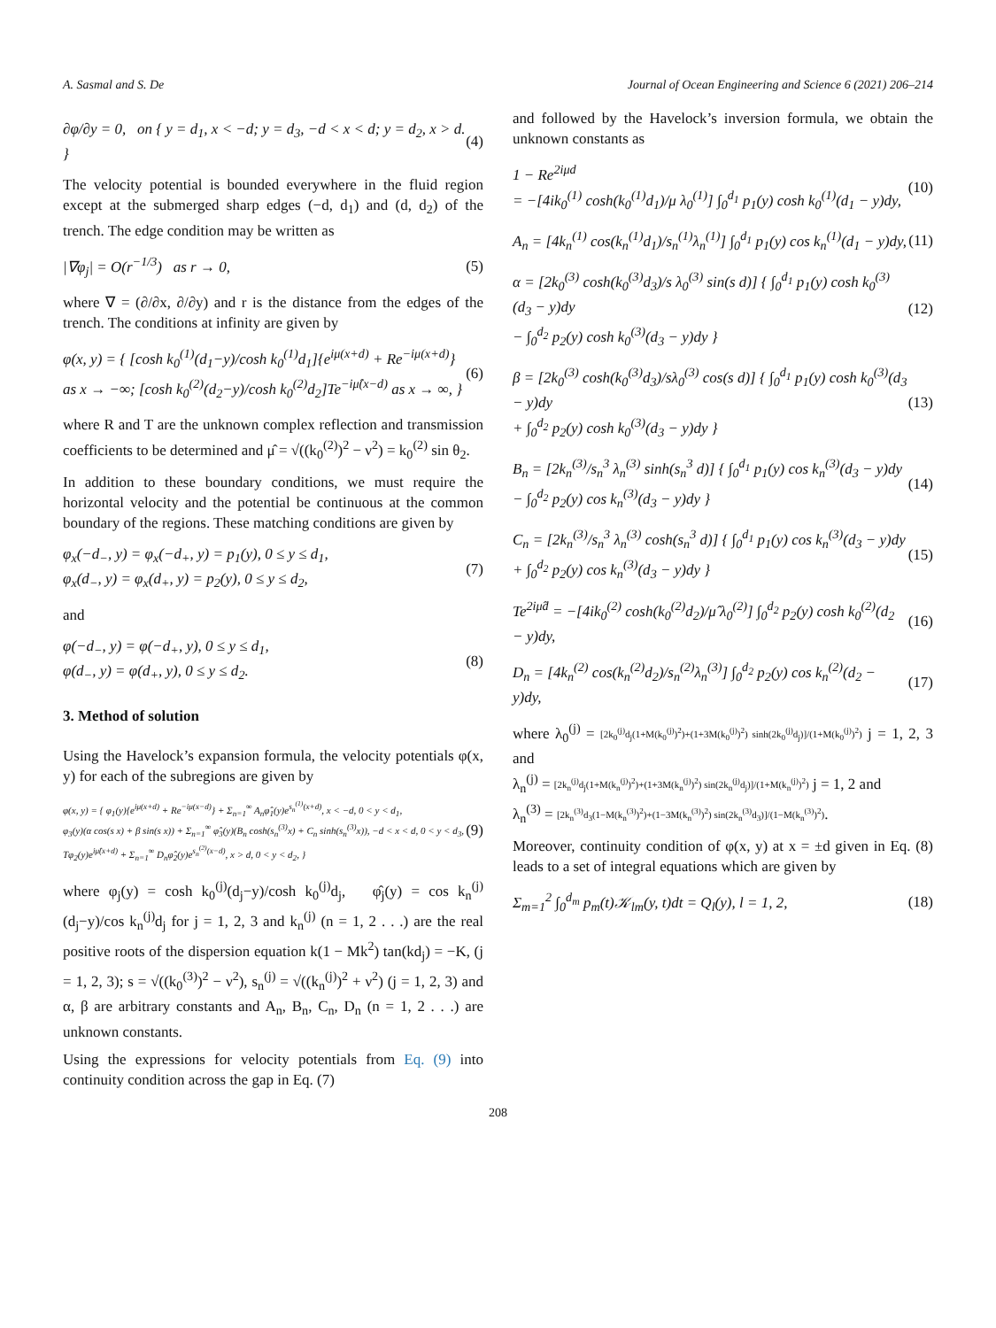A. Sasmal and S. De Journal of Ocean Engineering and Science 6 (2021) 206–214
∂φ/∂y = 0, on { y = d<sub>1</sub>, x < −d; y = d<sub>3</sub>, −d < x < d; y = d<sub>2</sub>, x > d. } (4)
The velocity potential is bounded everywhere in the fluid region except at the submerged sharp edges (−d, d<sub>1</sub>) and (d, d<sub>2</sub>) of the trench. The edge condition may be written as
|∇φ<sub>j</sub>| = O(r<sup>−1/3</sup>) as r → 0, (5)
where ∇ = (∂/∂x, ∂/∂y) and r is the distance from the edges of the trench. The conditions at infinity are given by
φ(x, y) = { [cosh k<sub>0</sub><sup>(1)</sup>(d<sub>1</sub>−y)/cosh k<sub>0</sub><sup>(1)</sup>d<sub>1</sub>]{e<sup>iμ(x+d)</sup> + Re<sup>−iμ(x+d)</sup>} as x → −∞; [cosh k<sub>0</sub><sup>(2)</sup>(d<sub>2</sub>−y)/cosh k<sub>0</sub><sup>(2)</sup>d<sub>2</sub>]Te<sup>−iμ̂(x−d)</sup> as x → ∞, } (6)
where R and T are the unknown complex reflection and transmission coefficients to be determined and μ̂ = √((k<sub>0</sub><sup>(2)</sup>)<sup>2</sup> − ν<sup>2</sup>) = k<sub>0</sub><sup>(2)</sup> sin θ<sub>2</sub>.
In addition to these boundary conditions, we must require the horizontal velocity and the potential be continuous at the common boundary of the regions. These matching conditions are given by
φ<sub>x</sub>(−d<sub>−</sub>, y) = φ<sub>x</sub>(−d<sub>+</sub>, y) = p<sub>1</sub>(y), 0 ≤ y ≤ d<sub>1</sub>,
φ<sub>x</sub>(d<sub>−</sub>, y) = φ<sub>x</sub>(d<sub>+</sub>, y) = p<sub>2</sub>(y), 0 ≤ y ≤ d<sub>2</sub>, (7)
and
φ(−d<sub>−</sub>, y) = φ(−d<sub>+</sub>, y), 0 ≤ y ≤ d<sub>1</sub>,
φ(d<sub>−</sub>, y) = φ(d<sub>+</sub>, y), 0 ≤ y ≤ d<sub>2</sub>. (8)
3. Method of solution
Using the Havelock’s expansion formula, the velocity potentials φ(x, y) for each of the subregions are given by
φ(x, y) = { φ<sub>1</sub>(y){e<sup>iμ(x+d)</sup> + Re<sup>−iμ(x−d)</sup>} + Σ<sub>n=1</sub><sup>∞</sup> A<sub>n</sub>φ̂<sub>1</sub>(y)e<sup>s<sub>n</sub><sup>(1)</sup>(x+d)</sup>, x < −d, 0 < y < d<sub>1</sub>,
φ<sub>3</sub>(y)(α cos(s x) + β sin(s x)) + Σ<sub>n=1</sub><sup>∞</sup> φ̂<sub>3</sub>(y)(B<sub>n</sub> cosh(s<sub>n</sub><sup>(3)</sup>x) + C<sub>n</sub> sinh(s<sub>n</sub><sup>(3)</sup>x)), −d < x < d, 0 < y < d<sub>3</sub>,
Tφ<sub>2</sub>(y)e<sup>iμ̂(x+d)</sup> + Σ<sub>n=1</sub><sup>∞</sup> D<sub>n</sub>φ̂<sub>2</sub>(y)e<sup>s<sub>n</sub><sup>(2)</sup>(x−d)</sup>, x > d, 0 < y < d<sub>2</sub>, } (9)
where φ<sub>j</sub>(y) = cosh k<sub>0</sub><sup>(j)</sup>(d<sub>j</sub>−y)/cosh k<sub>0</sub><sup>(j)</sup>d<sub>j</sub>, φ̂<sub>j</sub>(y) = cos k<sub>n</sub><sup>(j)</sup>(d<sub>j</sub>−y)/cos k<sub>n</sub><sup>(j)</sup>d<sub>j</sub> for j = 1, 2, 3 and k<sub>n</sub><sup>(j)</sup> (n = 1, 2 . . .) are the real positive roots of the dispersion equation k(1 − Mk<sup>2</sup>) tan(kd<sub>j</sub>) = −K, (j = 1, 2, 3); s = √((k<sub>0</sub><sup>(3)</sup>)<sup>2</sup> − ν<sup>2</sup>), s<sub>n</sub><sup>(j)</sup> = √((k<sub>n</sub><sup>(j)</sup>)<sup>2</sup> + ν<sup>2</sup>) (j = 1, 2, 3) and α, β are arbitrary constants and A<sub>n</sub>, B<sub>n</sub>, C<sub>n</sub>, D<sub>n</sub> (n = 1, 2 . . .) are unknown constants.
Using the expressions for velocity potentials from Eq. (9) into continuity condition across the gap in Eq. (7)
and followed by the Havelock’s inversion formula, we obtain the unknown constants as
1 − Re<sup>2iμd</sup>
= −[4ik<sub>0</sub><sup>(1)</sup> cosh(k<sub>0</sub><sup>(1)</sup>d<sub>1</sub>)/μ λ<sub>0</sub><sup>(1)</sup>] ∫<sub>0</sub><sup>d<sub>1</sub></sup> p<sub>1</sub>(y) cosh k<sub>0</sub><sup>(1)</sup>(d<sub>1</sub> − y)dy, (10)
A<sub>n</sub> = [4k<sub>n</sub><sup>(1)</sup> cos(k<sub>n</sub><sup>(1)</sup>d<sub>1</sub>)/s<sub>n</sub><sup>(1)</sup>λ<sub>n</sub><sup>(1)</sup>] ∫<sub>0</sub><sup>d<sub>1</sub></sup> p<sub>1</sub>(y) cos k<sub>n</sub><sup>(1)</sup>(d<sub>1</sub> − y)dy, (11)
α = [2k<sub>0</sub><sup>(3)</sup> cosh(k<sub>0</sub><sup>(3)</sup>d<sub>3</sub>)/s λ<sub>0</sub><sup>(3)</sup> sin(s d)] { ∫<sub>0</sub><sup>d<sub>1</sub></sup> p<sub>1</sub>(y) cosh k<sub>0</sub><sup>(3)</sup>(d<sub>3</sub> − y)dy
− ∫<sub>0</sub><sup>d<sub>2</sub></sup> p<sub>2</sub>(y) cosh k<sub>0</sub><sup>(3)</sup>(d<sub>3</sub> − y)dy } (12)
β = [2k<sub>0</sub><sup>(3)</sup> cosh(k<sub>0</sub><sup>(3)</sup>d<sub>3</sub>)/sλ<sub>0</sub><sup>(3)</sup> cos(s d)] { ∫<sub>0</sub><sup>d<sub>1</sub></sup> p<sub>1</sub>(y) cosh k<sub>0</sub><sup>(3)</sup>(d<sub>3</sub> − y)dy
+ ∫<sub>0</sub><sup>d<sub>2</sub></sup> p<sub>2</sub>(y) cosh k<sub>0</sub><sup>(3)</sup>(d<sub>3</sub> − y)dy } (13)
B<sub>n</sub> = [2k<sub>n</sub><sup>(3)</sup>/s<sub>n</sub><sup>3</sup> λ<sub>n</sub><sup>(3)</sup> sinh(s<sub>n</sub><sup>3</sup> d)] { ∫<sub>0</sub><sup>d<sub>1</sub></sup> p<sub>1</sub>(y) cos k<sub>n</sub><sup>(3)</sup>(d<sub>3</sub> − y)dy
− ∫<sub>0</sub><sup>d<sub>2</sub></sup> p<sub>2</sub>(y) cos k<sub>n</sub><sup>(3)</sup>(d<sub>3</sub> − y)dy } (14)
C<sub>n</sub> = [2k<sub>n</sub><sup>(3)</sup>/s<sub>n</sub><sup>3</sup> λ<sub>n</sub><sup>(3)</sup> cosh(s<sub>n</sub><sup>3</sup> d)] { ∫<sub>0</sub><sup>d<sub>1</sub></sup> p<sub>1</sub>(y) cos k<sub>n</sub><sup>(3)</sup>(d<sub>3</sub> − y)dy
+ ∫<sub>0</sub><sup>d<sub>2</sub></sup> p<sub>2</sub>(y) cos k<sub>n</sub><sup>(3)</sup>(d<sub>3</sub> − y)dy } (15)
Te<sup>2iμ̂d</sup> = −[4ik<sub>0</sub><sup>(2)</sup> cosh(k<sub>0</sub><sup>(2)</sup>d<sub>2</sub>)/μ̂ λ<sub>0</sub><sup>(2)</sup>] ∫<sub>0</sub><sup>d<sub>2</sub></sup> p<sub>2</sub>(y) cosh k<sub>0</sub><sup>(2)</sup>(d<sub>2</sub> − y)dy, (16)
D<sub>n</sub> = [4k<sub>n</sub><sup>(2)</sup> cos(k<sub>n</sub><sup>(2)</sup>d<sub>2</sub>)/s<sub>n</sub><sup>(2)</sup>λ<sub>n</sub><sup>(3)</sup>] ∫<sub>0</sub><sup>d<sub>2</sub></sup> p<sub>2</sub>(y) cos k<sub>n</sub><sup>(2)</sup>(d<sub>2</sub> − y)dy, (17)
where λ<sub>0</sub><sup>(j)</sup> = [2k<sub>0</sub><sup>(j)</sup>d<sub>j</sub>(1+M(k<sub>0</sub><sup>(j)</sup>)<sup>2</sup>)+(1+3M(k<sub>0</sub><sup>(j)</sup>)<sup>2</sup>) sinh(2k<sub>0</sub><sup>(j)</sup>d<sub>j</sub>)]/(1+M(k<sub>0</sub><sup>(j)</sup>)<sup>2</sup>) j = 1, 2, 3 and
λ<sub>n</sub><sup>(j)</sup> = [2k<sub>n</sub><sup>(j)</sup>d<sub>j</sub>(1+M(k<sub>n</sub><sup>(j)</sup>)<sup>2</sup>)+(1+3M(k<sub>n</sub><sup>(j)</sup>)<sup>2</sup>) sin(2k<sub>n</sub><sup>(j)</sup>d<sub>j</sub>)]/(1+M(k<sub>n</sub><sup>(j)</sup>)<sup>2</sup>) j = 1, 2 and
λ<sub>n</sub><sup>(3)</sup> = [2k<sub>n</sub><sup>(3)</sup>d<sub>3</sub>(1−M(k<sub>n</sub><sup>(3)</sup>)<sup>2</sup>)+(1−3M(k<sub>n</sub><sup>(3)</sup>)<sup>2</sup>) sin(2k<sub>n</sub><sup>(3)</sup>d<sub>3</sub>)]/(1−M(k<sub>n</sub><sup>(3)</sup>)<sup>2</sup>).
Moreover, continuity condition of φ(x, y) at x = ±d given in Eq. (8) leads to a set of integral equations which are given by
Σ<sub>m=1</sub><sup>2</sup> ∫<sub>0</sub><sup>d<sub>m</sub></sup> p<sub>m</sub>(t)𝒦<sub>lm</sub>(y, t)dt = Q<sub>l</sub>(y), l = 1, 2, (18)
208